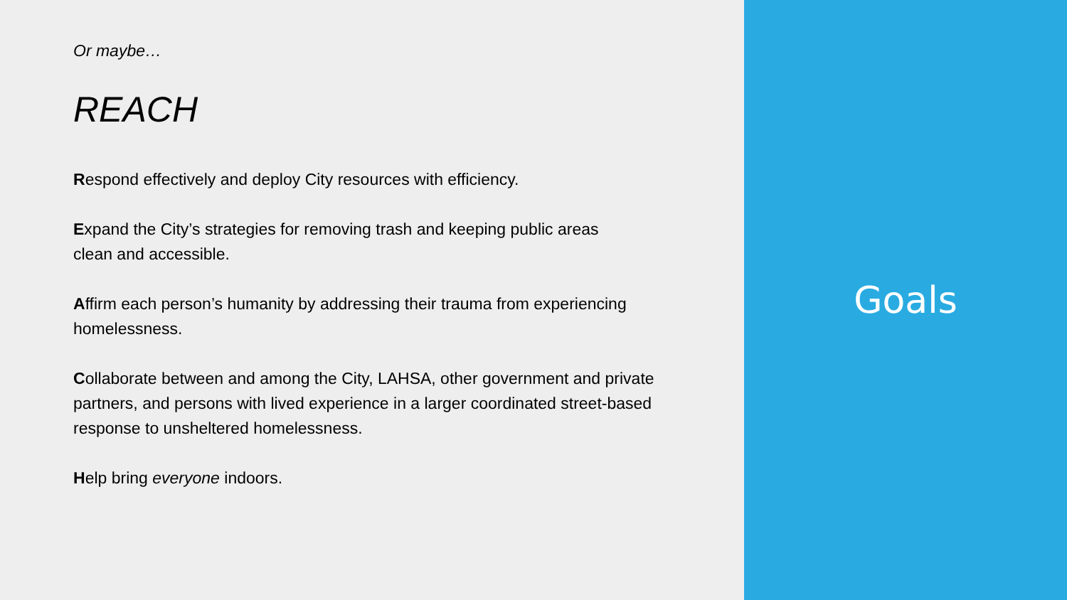Or maybe…
REACH
Respond effectively and deploy City resources with efficiency.
Expand the City’s strategies for removing trash and keeping public areas
clean and accessible.
Affirm each person’s humanity by addressing their trauma from experiencing homelessness.
Collaborate between and among the City, LAHSA, other government and private partners, and persons with lived experience in a larger coordinated street-based response to unsheltered homelessness.
Help bring everyone indoors.
Goals